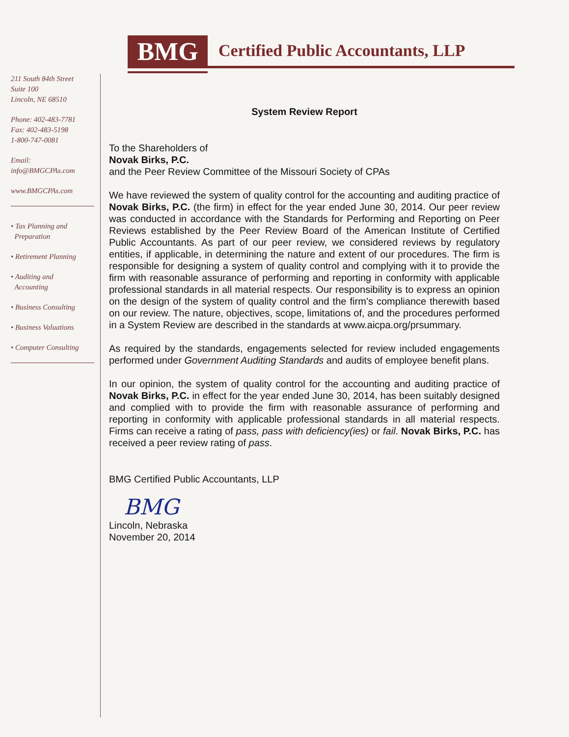BMG
Certified Public Accountants, LLP
211 South 84th Street
Suite 100
Lincoln, NE 68510
Phone: 402-483-7781
Fax: 402-483-5198
1-800-747-0081
Email:
info@BMGCPAs.com
www.BMGCPAs.com
• Tax Planning and
Preparation
• Retirement Planning
• Auditing and
Accounting
• Business Consulting
• Business Valuations
• Computer Consulting
System Review Report
To the Shareholders of
Novak Birks, P.C.
and the Peer Review Committee of the Missouri Society of CPAs
We have reviewed the system of quality control for the accounting and auditing practice of Novak Birks, P.C. (the firm) in effect for the year ended June 30, 2014. Our peer review was conducted in accordance with the Standards for Performing and Reporting on Peer Reviews established by the Peer Review Board of the American Institute of Certified Public Accountants. As part of our peer review, we considered reviews by regulatory entities, if applicable, in determining the nature and extent of our procedures. The firm is responsible for designing a system of quality control and complying with it to provide the firm with reasonable assurance of performing and reporting in conformity with applicable professional standards in all material respects. Our responsibility is to express an opinion on the design of the system of quality control and the firm’s compliance therewith based on our review. The nature, objectives, scope, limitations of, and the procedures performed in a System Review are described in the standards at www.aicpa.org/prsummary.
As required by the standards, engagements selected for review included engagements performed under Government Auditing Standards and audits of employee benefit plans.
In our opinion, the system of quality control for the accounting and auditing practice of Novak Birks, P.C. in effect for the year ended June 30, 2014, has been suitably designed and complied with to provide the firm with reasonable assurance of performing and reporting in conformity with applicable professional standards in all material respects. Firms can receive a rating of pass, pass with deficiency(ies) or fail. Novak Birks, P.C. has received a peer review rating of pass.
BMG Certified Public Accountants, LLP
BMG
Lincoln, Nebraska
November 20, 2014